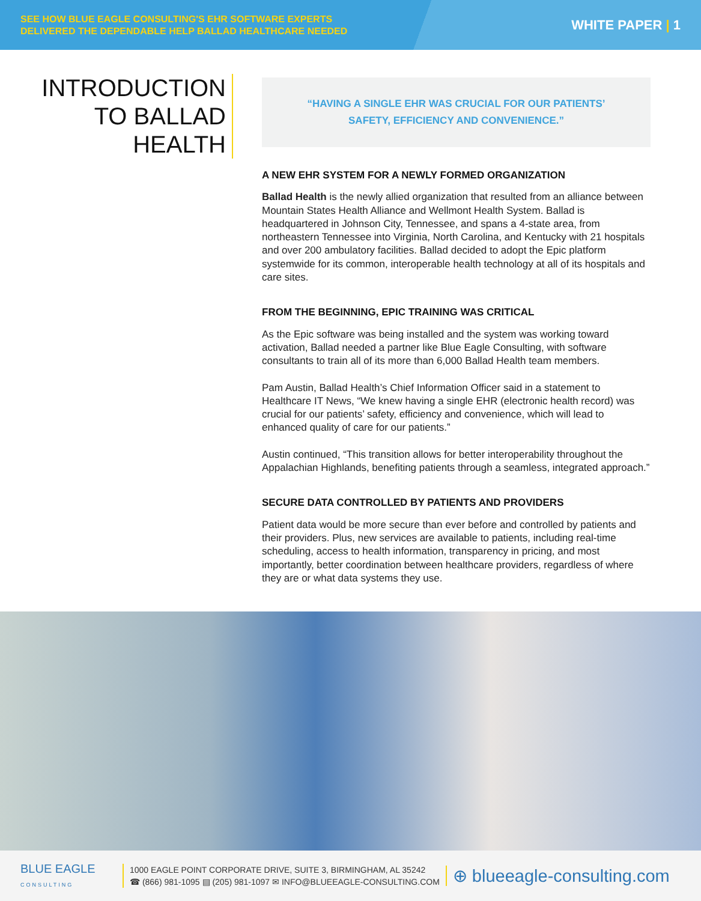SEE HOW BLUE EAGLE CONSULTING'S EHR SOFTWARE EXPERTS
DELIVERED THE DEPENDABLE HELP BALLAD HEALTHCARE NEEDED
WHITE PAPER | 1
INTRODUCTION
TO BALLAD
HEALTH
“HAVING A SINGLE EHR WAS CRUCIAL FOR OUR PATIENTS’
SAFETY, EFFICIENCY AND CONVENIENCE.”
A NEW EHR SYSTEM FOR A NEWLY FORMED ORGANIZATION
Ballad Health is the newly allied organization that resulted from an alliance between Mountain States Health Alliance and Wellmont Health System. Ballad is headquartered in Johnson City, Tennessee, and spans a 4-state area, from northeastern Tennessee into Virginia, North Carolina, and Kentucky with 21 hospitals and over 200 ambulatory facilities. Ballad decided to adopt the Epic platform systemwide for its common, interoperable health technology at all of its hospitals and care sites.
FROM THE BEGINNING, EPIC TRAINING WAS CRITICAL
As the Epic software was being installed and the system was working toward activation, Ballad needed a partner like Blue Eagle Consulting, with software consultants to train all of its more than 6,000 Ballad Health team members.
Pam Austin, Ballad Health’s Chief Information Officer said in a statement to Healthcare IT News, “We knew having a single EHR (electronic health record) was crucial for our patients’ safety, efficiency and convenience, which will lead to enhanced quality of care for our patients.”
Austin continued, “This transition allows for better interoperability throughout the Appalachian Highlands, benefiting patients through a seamless, integrated approach.”
SECURE DATA CONTROLLED BY PATIENTS AND PROVIDERS
Patient data would be more secure than ever before and controlled by patients and their providers. Plus, new services are available to patients, including real-time scheduling, access to health information, transparency in pricing, and most importantly, better coordination between healthcare providers, regardless of where they are or what data systems they use.
BLUE EAGLE
CONSULTING
1000 EAGLE POINT CORPORATE DRIVE, SUITE 3, BIRMINGHAM, AL 35242
☎ (866) 981-1095 ▤ (205) 981-1097 ✉ INFO@BLUEEAGLE-CONSULTING.COM
⊕ blueeagle-consulting.com